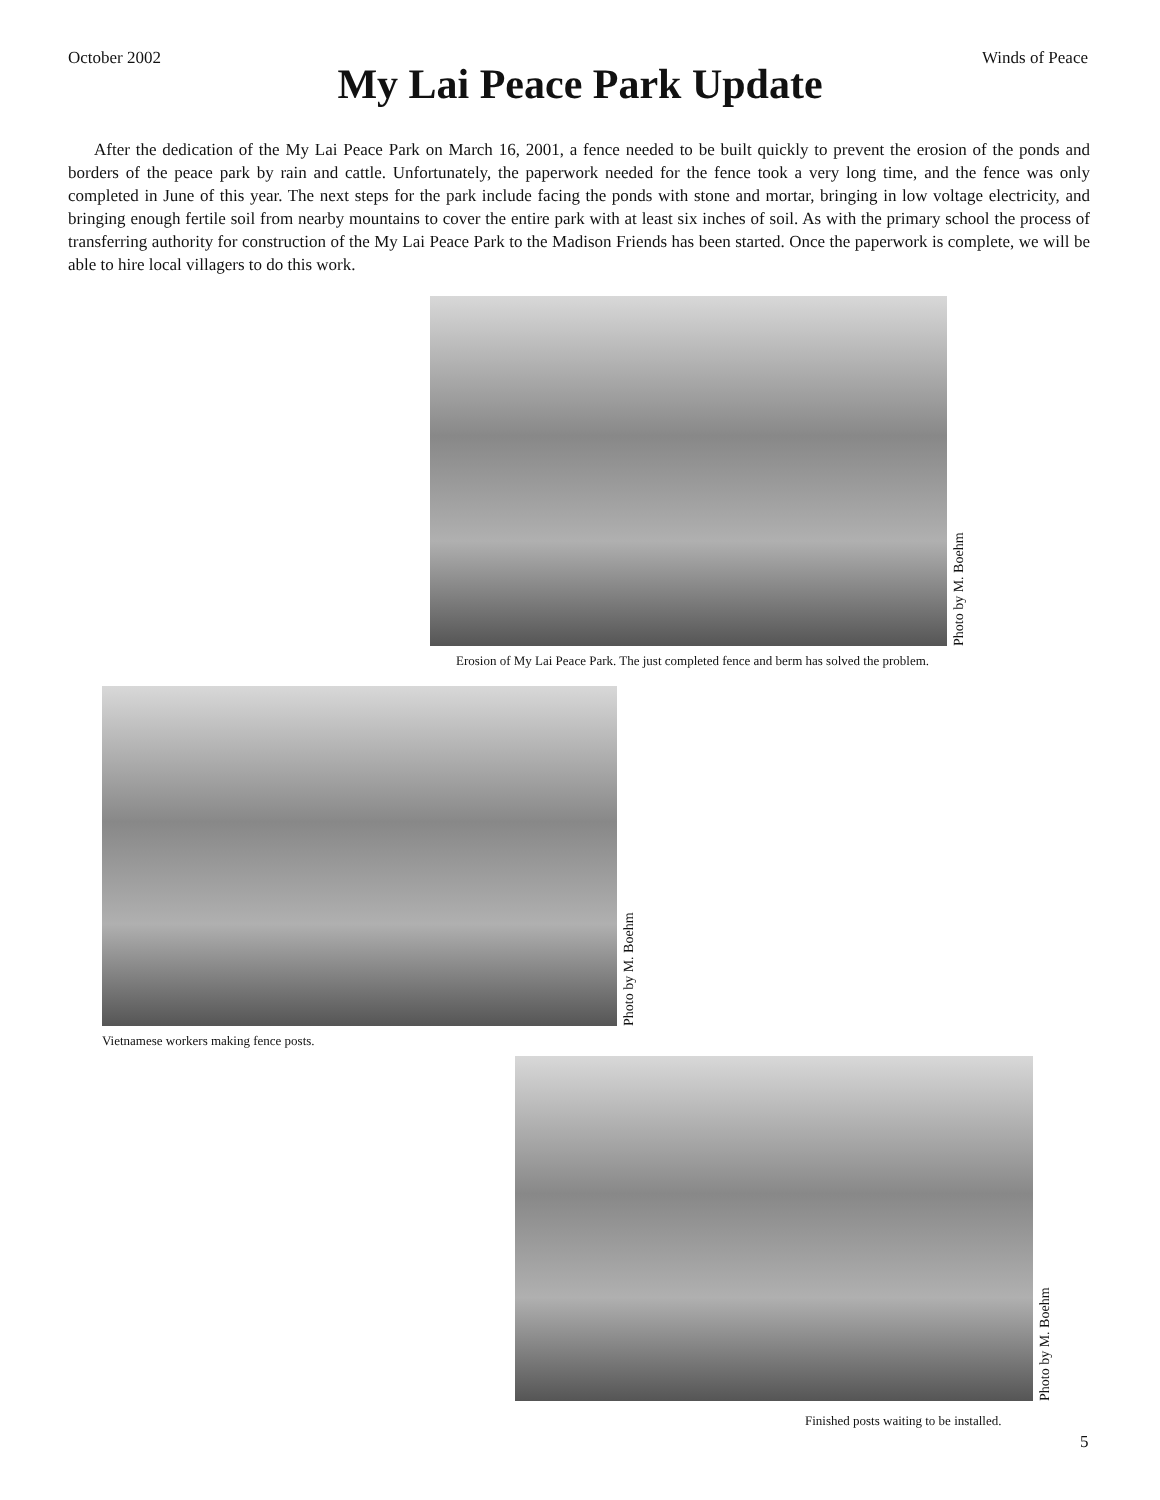October 2002 Winds of Peace
My Lai Peace Park Update
After the dedication of the My Lai Peace Park on March 16, 2001, a fence needed to be built quickly to prevent the erosion of the ponds and borders of the peace park by rain and cattle. Unfortunately, the paperwork needed for the fence took a very long time, and the fence was only completed in June of this year. The next steps for the park include facing the ponds with stone and mortar, bringing in low voltage electricity, and bringing enough fertile soil from nearby mountains to cover the entire park with at least six inches of soil. As with the primary school the process of transferring authority for construction of the My Lai Peace Park to the Madison Friends has been started. Once the paperwork is complete, we will be able to hire local villagers to do this work.
Photo by M. Boehm
Erosion of My Lai Peace Park. The just completed fence and berm has solved the problem.
Photo by M. Boehm
Vietnamese workers making fence posts.
Photo by M. Boehm
Finished posts waiting to be installed.
5